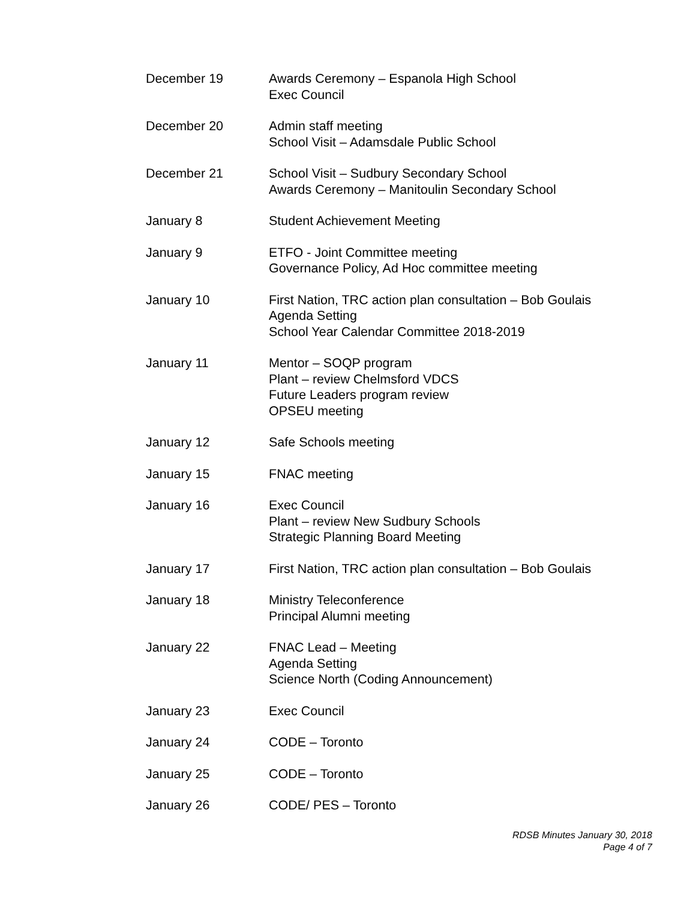December 19 Awards Ceremony – Espanola High School
Exec Council
December 20 Admin staff meeting
School Visit – Adamsdale Public School
December 21 School Visit – Sudbury Secondary School
Awards Ceremony – Manitoulin Secondary School
January 8 Student Achievement Meeting
January 9 ETFO - Joint Committee meeting
Governance Policy, Ad Hoc committee meeting
January 10 First Nation, TRC action plan consultation – Bob Goulais
Agenda Setting
School Year Calendar Committee 2018-2019
January 11 Mentor – SOQP program
Plant – review Chelmsford VDCS
Future Leaders program review
OPSEU meeting
January 12 Safe Schools meeting
January 15 FNAC meeting
January 16 Exec Council
Plant – review New Sudbury Schools
Strategic Planning Board Meeting
January 17 First Nation, TRC action plan consultation – Bob Goulais
January 18 Ministry Teleconference
Principal Alumni meeting
January 22 FNAC Lead – Meeting
Agenda Setting
Science North (Coding Announcement)
January 23 Exec Council
January 24 CODE – Toronto
January 25 CODE – Toronto
January 26 CODE/ PES – Toronto
RDSB Minutes January 30, 2018
Page 4 of 7